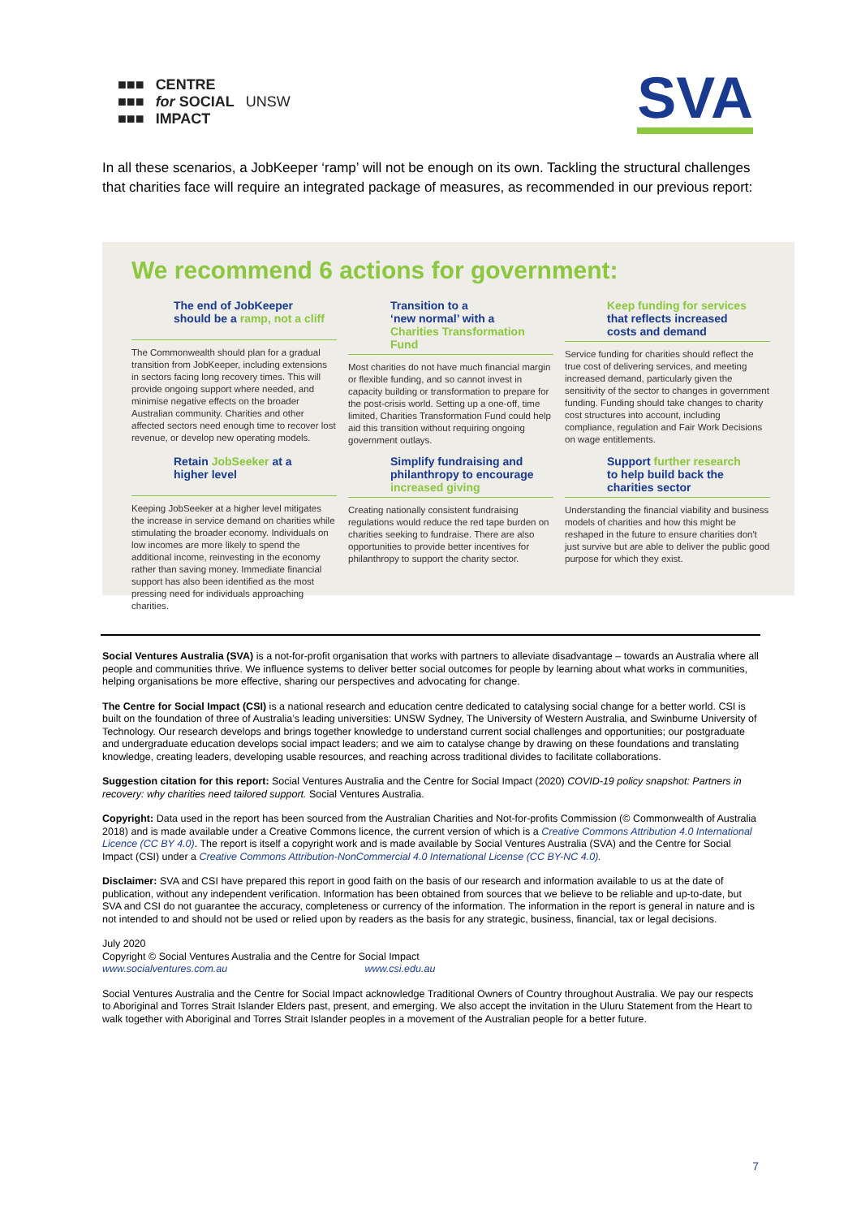■■■
■■■
■■■ CENTRE
for SOCIAL
IMPACT UNSW
SVA
In all these scenarios, a JobKeeper ‘ramp’ will not be enough on its own. Tackling the structural challenges that charities face will require an integrated package of measures, as recommended in our previous report:
We recommend 6 actions for government:
The end of JobKeeper
should be a ramp, not a cliff
The Commonwealth should plan for a gradual transition from JobKeeper, including extensions in sectors facing long recovery times. This will provide ongoing support where needed, and minimise negative effects on the broader Australian community. Charities and other affected sectors need enough time to recover lost revenue, or develop new operating models.
Transition to a
‘new normal’ with a
Charities Transformation Fund
Most charities do not have much financial margin or flexible funding, and so cannot invest in capacity building or transformation to prepare for the post-crisis world. Setting up a one-off, time limited, Charities Transformation Fund could help aid this transition without requiring ongoing government outlays.
Keep funding for services
that reflects increased
costs and demand
Service funding for charities should reflect the true cost of delivering services, and meeting increased demand, particularly given the sensitivity of the sector to changes in government funding. Funding should take changes to charity cost structures into account, including compliance, regulation and Fair Work Decisions on wage entitlements.
Retain JobSeeker at a
higher level
Keeping JobSeeker at a higher level mitigates the increase in service demand on charities while stimulating the broader economy. Individuals on low incomes are more likely to spend the additional income, reinvesting in the economy rather than saving money. Immediate financial support has also been identified as the most pressing need for individuals approaching charities.
Simplify fundraising and
philanthropy to encourage
increased giving
Creating nationally consistent fundraising regulations would reduce the red tape burden on charities seeking to fundraise. There are also opportunities to provide better incentives for philanthropy to support the charity sector.
Support further research
to help build back the
charities sector
Understanding the financial viability and business models of charities and how this might be reshaped in the future to ensure charities don't just survive but are able to deliver the public good purpose for which they exist.
Social Ventures Australia (SVA) is a not-for-profit organisation that works with partners to alleviate disadvantage – towards an Australia where all people and communities thrive. We influence systems to deliver better social outcomes for people by learning about what works in communities, helping organisations be more effective, sharing our perspectives and advocating for change.
The Centre for Social Impact (CSI) is a national research and education centre dedicated to catalysing social change for a better world. CSI is built on the foundation of three of Australia’s leading universities: UNSW Sydney, The University of Western Australia, and Swinburne University of Technology. Our research develops and brings together knowledge to understand current social challenges and opportunities; our postgraduate and undergraduate education develops social impact leaders; and we aim to catalyse change by drawing on these foundations and translating knowledge, creating leaders, developing usable resources, and reaching across traditional divides to facilitate collaborations.
Suggestion citation for this report: Social Ventures Australia and the Centre for Social Impact (2020) COVID-19 policy snapshot: Partners in recovery: why charities need tailored support. Social Ventures Australia.
Copyright: Data used in the report has been sourced from the Australian Charities and Not-for-profits Commission (© Commonwealth of Australia 2018) and is made available under a Creative Commons licence, the current version of which is a Creative Commons Attribution 4.0 International Licence (CC BY 4.0). The report is itself a copyright work and is made available by Social Ventures Australia (SVA) and the Centre for Social Impact (CSI) under a Creative Commons Attribution-NonCommercial 4.0 International License (CC BY-NC 4.0).
Disclaimer: SVA and CSI have prepared this report in good faith on the basis of our research and information available to us at the date of publication, without any independent verification. Information has been obtained from sources that we believe to be reliable and up-to-date, but SVA and CSI do not guarantee the accuracy, completeness or currency of the information. The information in the report is general in nature and is not intended to and should not be used or relied upon by readers as the basis for any strategic, business, financial, tax or legal decisions.
July 2020
Copyright © Social Ventures Australia and the Centre for Social Impact
www.socialventures.com.au www.csi.edu.au
Social Ventures Australia and the Centre for Social Impact acknowledge Traditional Owners of Country throughout Australia. We pay our respects to Aboriginal and Torres Strait Islander Elders past, present, and emerging. We also accept the invitation in the Uluru Statement from the Heart to walk together with Aboriginal and Torres Strait Islander peoples in a movement of the Australian people for a better future.
7